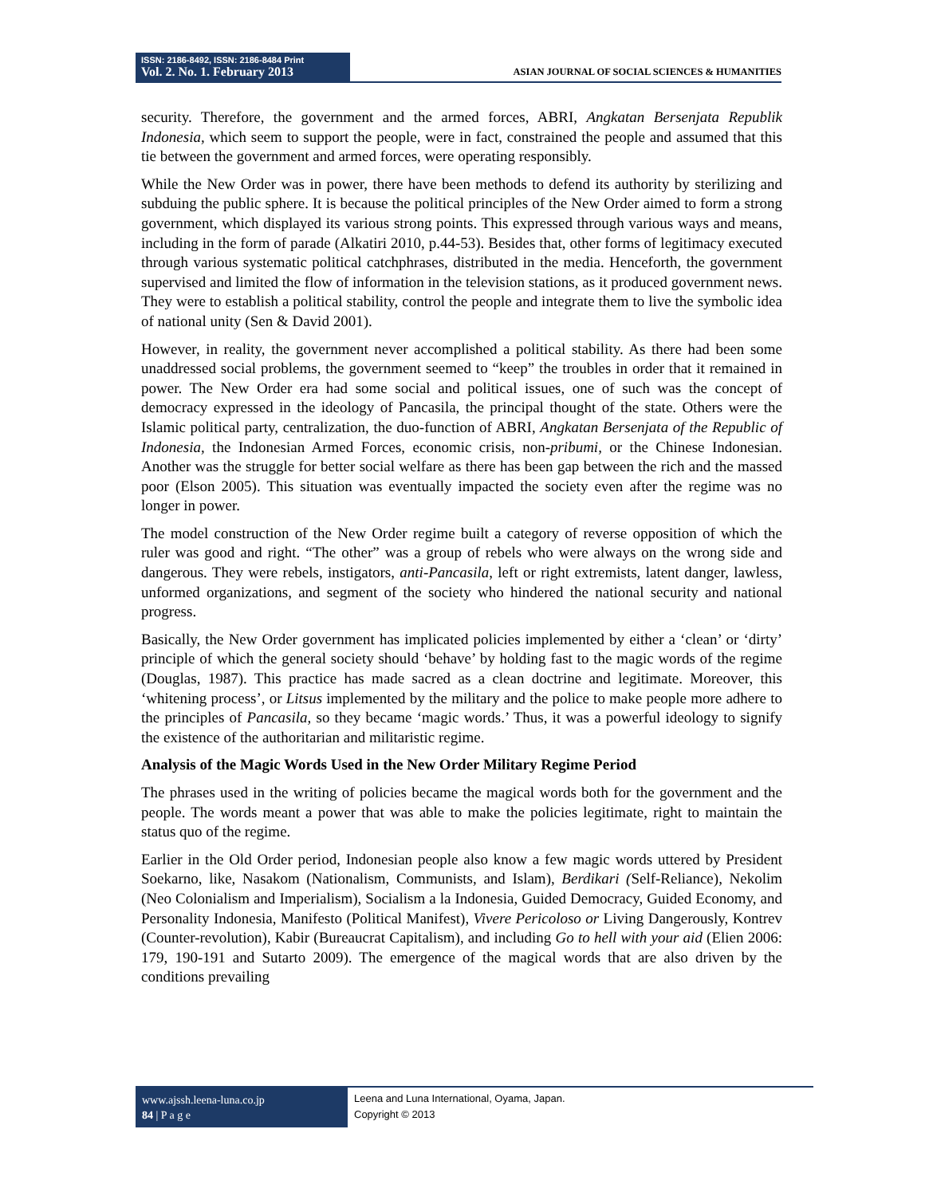ISSN: 2186-8492, ISSN: 2186-8484 Print
Vol. 2. No. 1. February 2013
ASIAN JOURNAL OF SOCIAL SCIENCES & HUMANITIES
security. Therefore, the government and the armed forces, ABRI, Angkatan Bersenjata Republik Indonesia, which seem to support the people, were in fact, constrained the people and assumed that this tie between the government and armed forces, were operating responsibly.
While the New Order was in power, there have been methods to defend its authority by sterilizing and subduing the public sphere. It is because the political principles of the New Order aimed to form a strong government, which displayed its various strong points. This expressed through various ways and means, including in the form of parade (Alkatiri 2010, p.44-53). Besides that, other forms of legitimacy executed through various systematic political catchphrases, distributed in the media. Henceforth, the government supervised and limited the flow of information in the television stations, as it produced government news. They were to establish a political stability, control the people and integrate them to live the symbolic idea of national unity (Sen & David 2001).
However, in reality, the government never accomplished a political stability. As there had been some unaddressed social problems, the government seemed to “keep” the troubles in order that it remained in power. The New Order era had some social and political issues, one of such was the concept of democracy expressed in the ideology of Pancasila, the principal thought of the state. Others were the Islamic political party, centralization, the duo-function of ABRI, Angkatan Bersenjata of the Republic of Indonesia, the Indonesian Armed Forces, economic crisis, non-pribumi, or the Chinese Indonesian. Another was the struggle for better social welfare as there has been gap between the rich and the massed poor (Elson 2005). This situation was eventually impacted the society even after the regime was no longer in power.
The model construction of the New Order regime built a category of reverse opposition of which the ruler was good and right. “The other” was a group of rebels who were always on the wrong side and dangerous. They were rebels, instigators, anti-Pancasila, left or right extremists, latent danger, lawless, unformed organizations, and segment of the society who hindered the national security and national progress.
Basically, the New Order government has implicated policies implemented by either a ‘clean’ or ‘dirty’ principle of which the general society should ‘behave’ by holding fast to the magic words of the regime (Douglas, 1987). This practice has made sacred as a clean doctrine and legitimate. Moreover, this ‘whitening process’, or Litsus implemented by the military and the police to make people more adhere to the principles of Pancasila, so they became ‘magic words.’ Thus, it was a powerful ideology to signify the existence of the authoritarian and militaristic regime.
Analysis of the Magic Words Used in the New Order Military Regime Period
The phrases used in the writing of policies became the magical words both for the government and the people. The words meant a power that was able to make the policies legitimate, right to maintain the status quo of the regime.
Earlier in the Old Order period, Indonesian people also know a few magic words uttered by President Soekarno, like, Nasakom (Nationalism, Communists, and Islam), Berdikari (Self-Reliance), Nekolim (Neo Colonialism and Imperialism), Socialism a la Indonesia, Guided Democracy, Guided Economy, and Personality Indonesia, Manifesto (Political Manifest), Vivere Pericoloso or Living Dangerously, Kontrev (Counter-revolution), Kabir (Bureaucrat Capitalism), and including Go to hell with your aid (Elien 2006: 179, 190-191 and Sutarto 2009). The emergence of the magical words that are also driven by the conditions prevailing
www.ajssh.leena-luna.co.jp
84 | P a g e
Leena and Luna International, Oyama, Japan.
Copyright © 2013